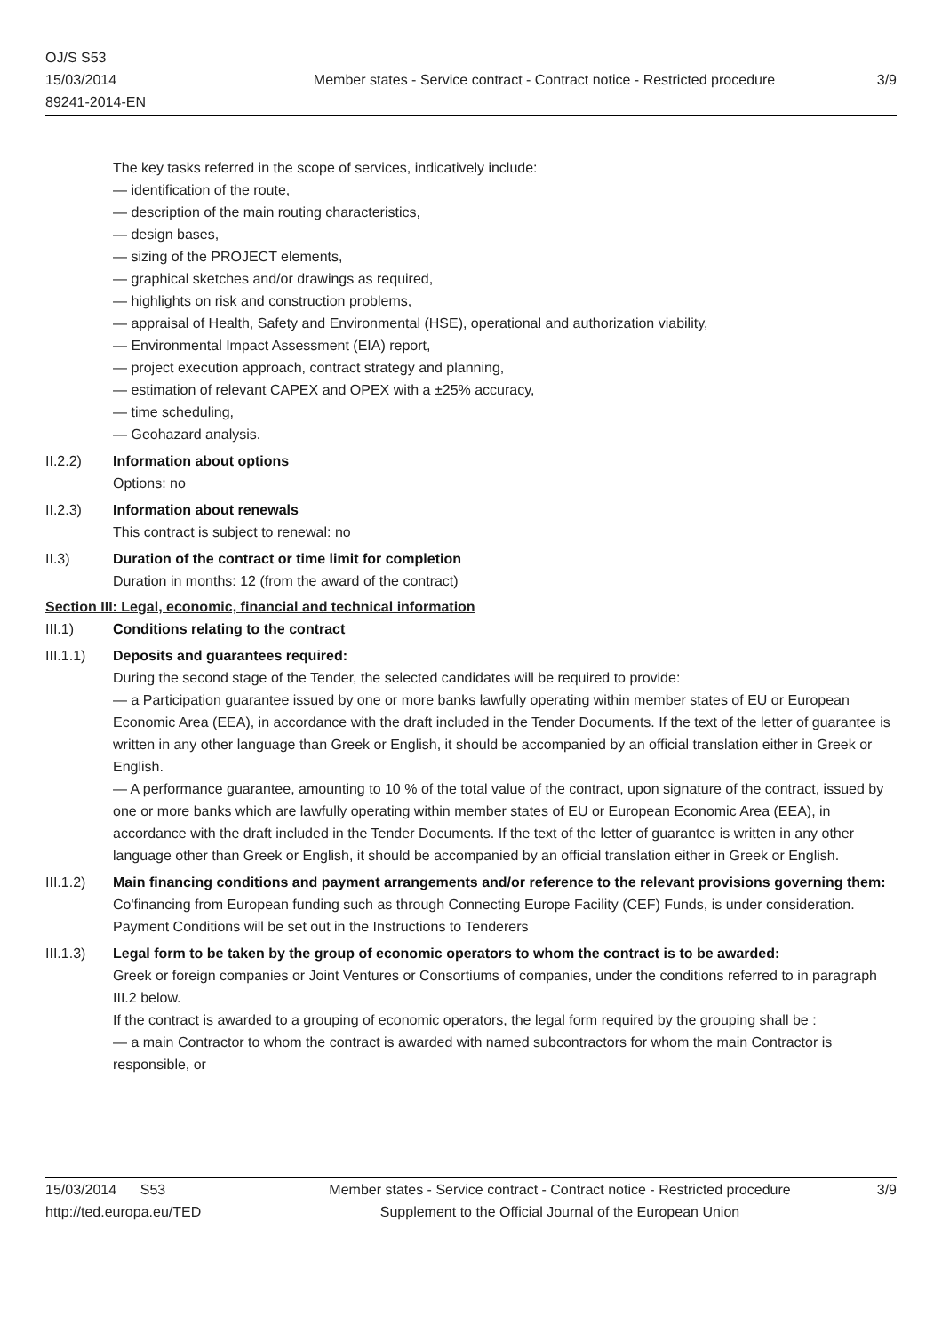OJ/S S53
15/03/2014
89241-2014-EN
Member states - Service contract - Contract notice - Restricted procedure
3/9
The key tasks referred in the scope of services, indicatively include:
— identification of the route,
— description of the main routing characteristics,
— design bases,
— sizing of the PROJECT elements,
— graphical sketches and/or drawings as required,
— highlights on risk and construction problems,
— appraisal of Health, Safety and Environmental (HSE), operational and authorization viability,
— Environmental Impact Assessment (EIA) report,
— project execution approach, contract strategy and planning,
— estimation of relevant CAPEX and OPEX with a ±25% accuracy,
— time scheduling,
— Geohazard analysis.
II.2.2) Information about options
Options: no
II.2.3) Information about renewals
This contract is subject to renewal: no
II.3) Duration of the contract or time limit for completion
Duration in months: 12 (from the award of the contract)
Section III: Legal, economic, financial and technical information
III.1) Conditions relating to the contract
III.1.1)
Deposits and guarantees required:
During the second stage of the Tender, the selected candidates will be required to provide:
— a Participation guarantee issued by one or more banks lawfully operating within member states of EU or European Economic Area (EEA), in accordance with the draft included in the Tender Documents. If the text of the letter of guarantee is written in any other language than Greek or English, it should be accompanied by an official translation either in Greek or English.
— A performance guarantee, amounting to 10 % of the total value of the contract, upon signature of the contract, issued by one or more banks which are lawfully operating within member states of EU or European Economic Area (EEA), in accordance with the draft included in the Tender Documents. If the text of the letter of guarantee is written in any other language other than Greek or English, it should be accompanied by an official translation either in Greek or English.
III.1.2)
Main financing conditions and payment arrangements and/or reference to the relevant provisions governing them:
Co'financing from European funding such as through Connecting Europe Facility (CEF) Funds, is under consideration.
Payment Conditions will be set out in the Instructions to Tenderers
III.1.3)
Legal form to be taken by the group of economic operators to whom the contract is to be awarded:
Greek or foreign companies or Joint Ventures or Consortiums of companies, under the conditions referred to in paragraph III.2 below.
If the contract is awarded to a grouping of economic operators, the legal form required by the grouping shall be :
— a main Contractor to whom the contract is awarded with named subcontractors for whom the main Contractor is responsible, or
15/03/2014 S53
http://ted.europa.eu/TED
Member states - Service contract - Contract notice - Restricted procedure
Supplement to the Official Journal of the European Union
3/9